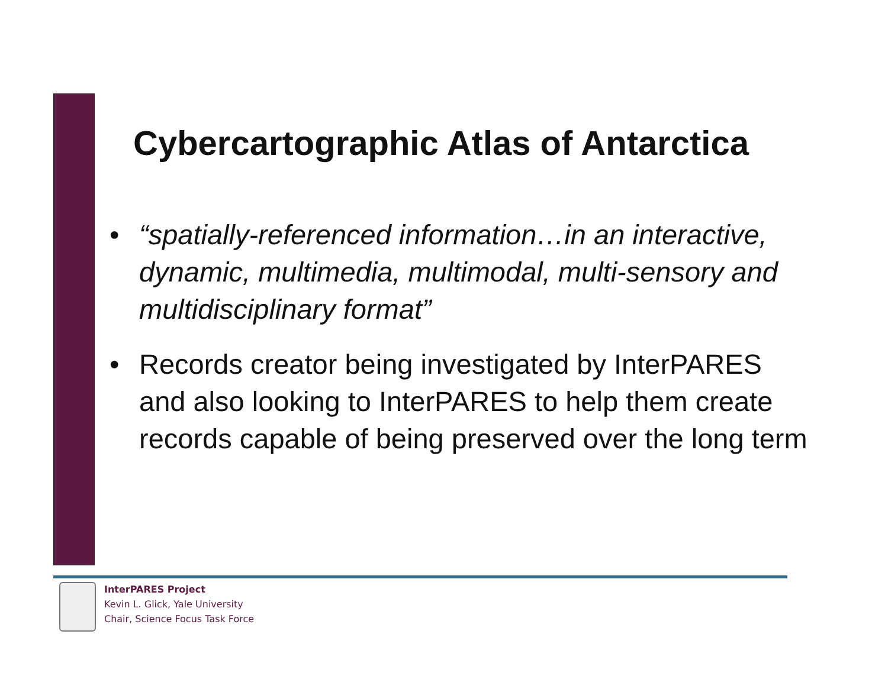Cybercartographic Atlas of Antarctica
• “spatially-referenced information…in an interactive, dynamic, multimedia, multimodal, multi-sensory and multidisciplinary format”
• Records creator being investigated by InterPARES and also looking to InterPARES to help them create records capable of being preserved over the long term
InterPARES Project
Kevin L. Glick, Yale University
Chair, Science Focus Task Force